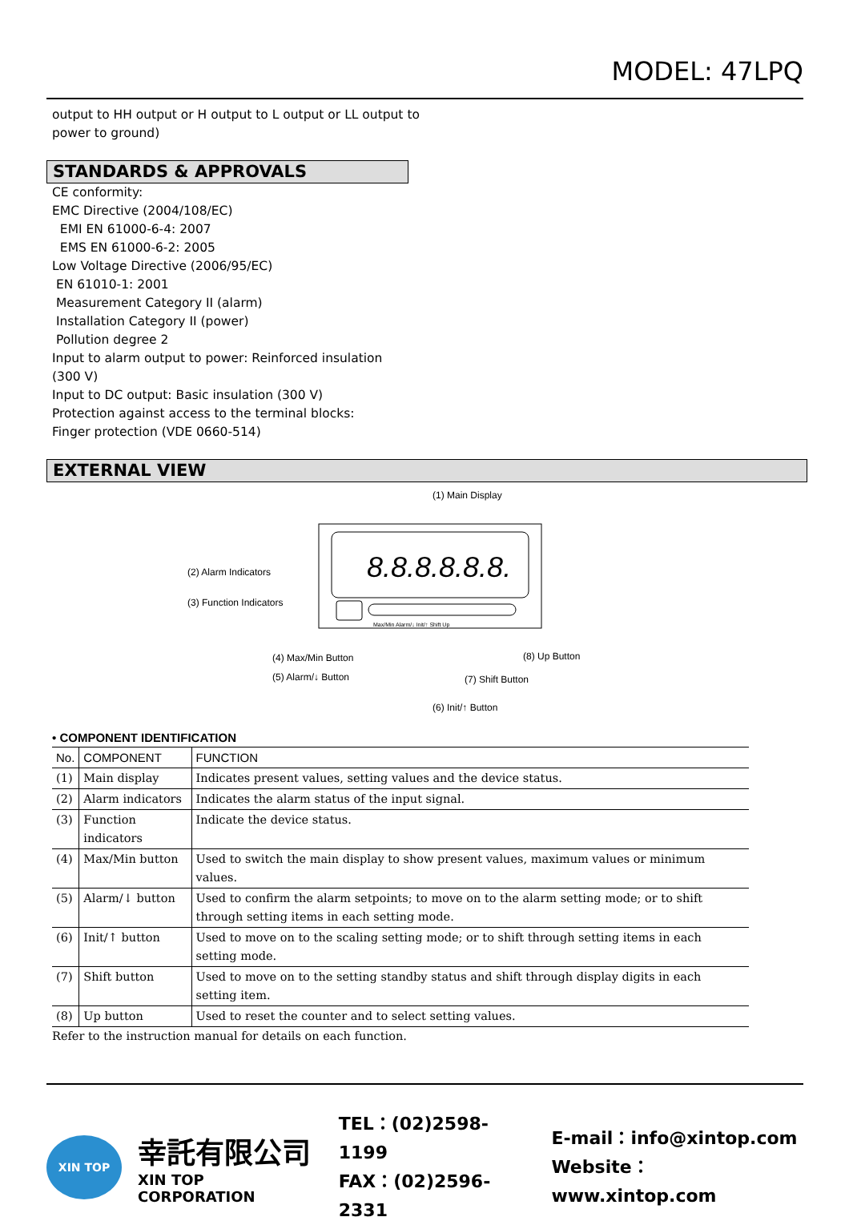MODEL: 47LPQ
output to HH output or H output to L output or LL output to
power to ground)
STANDARDS & APPROVALS
CE conformity:
EMC Directive (2004/108/EC)
EMI EN 61000-6-4: 2007
EMS EN 61000-6-2: 2005
Low Voltage Directive (2006/95/EC)
EN 61010-1: 2001
Measurement Category II (alarm)
Installation Category II (power)
Pollution degree 2
Input to alarm output to power: Reinforced insulation
(300 V)
Input to DC output: Basic insulation (300 V)
Protection against access to the terminal blocks:
Finger protection (VDE 0660-514)
EXTERNAL VIEW
(1) Main Display
8.8.8.8.8.8.
Max/Min Alarm/↓ Init/↑ Shift Up
(2) Alarm Indicators
(3) Function Indicators
(4) Max/Min Button
(5) Alarm/↓ Button
(6) Init/↑ Button
(7) Shift Button
(8) Up Button
• COMPONENT IDENTIFICATION
| No. | COMPONENT | FUNCTION |
| --- | --- | --- |
| (1) | Main display | Indicates present values, setting values and the device status. |
| (2) | Alarm indicators | Indicates the alarm status of the input signal. |
| (3) | Function indicators | Indicate the device status. |
| (4) | Max/Min button | Used to switch the main display to show present values, maximum values or minimum values. |
| (5) | Alarm/↓ button | Used to confirm the alarm setpoints; to move on to the alarm setting mode; or to shift through setting items in each setting mode. |
| (6) | Init/↑ button | Used to move on to the scaling setting mode; or to shift through setting items in each setting mode. |
| (7) | Shift button | Used to move on to the setting standby status and shift through display digits in each setting item. |
| (8) | Up button | Used to reset the counter and to select setting values. |
Refer to the instruction manual for details on each function.
XIN TOP
幸託有限公司
XIN TOP CORPORATION
TEL：(02)2598-1199
FAX：(02)2596-2331
E-mail：info@xintop.com
Website：www.xintop.com